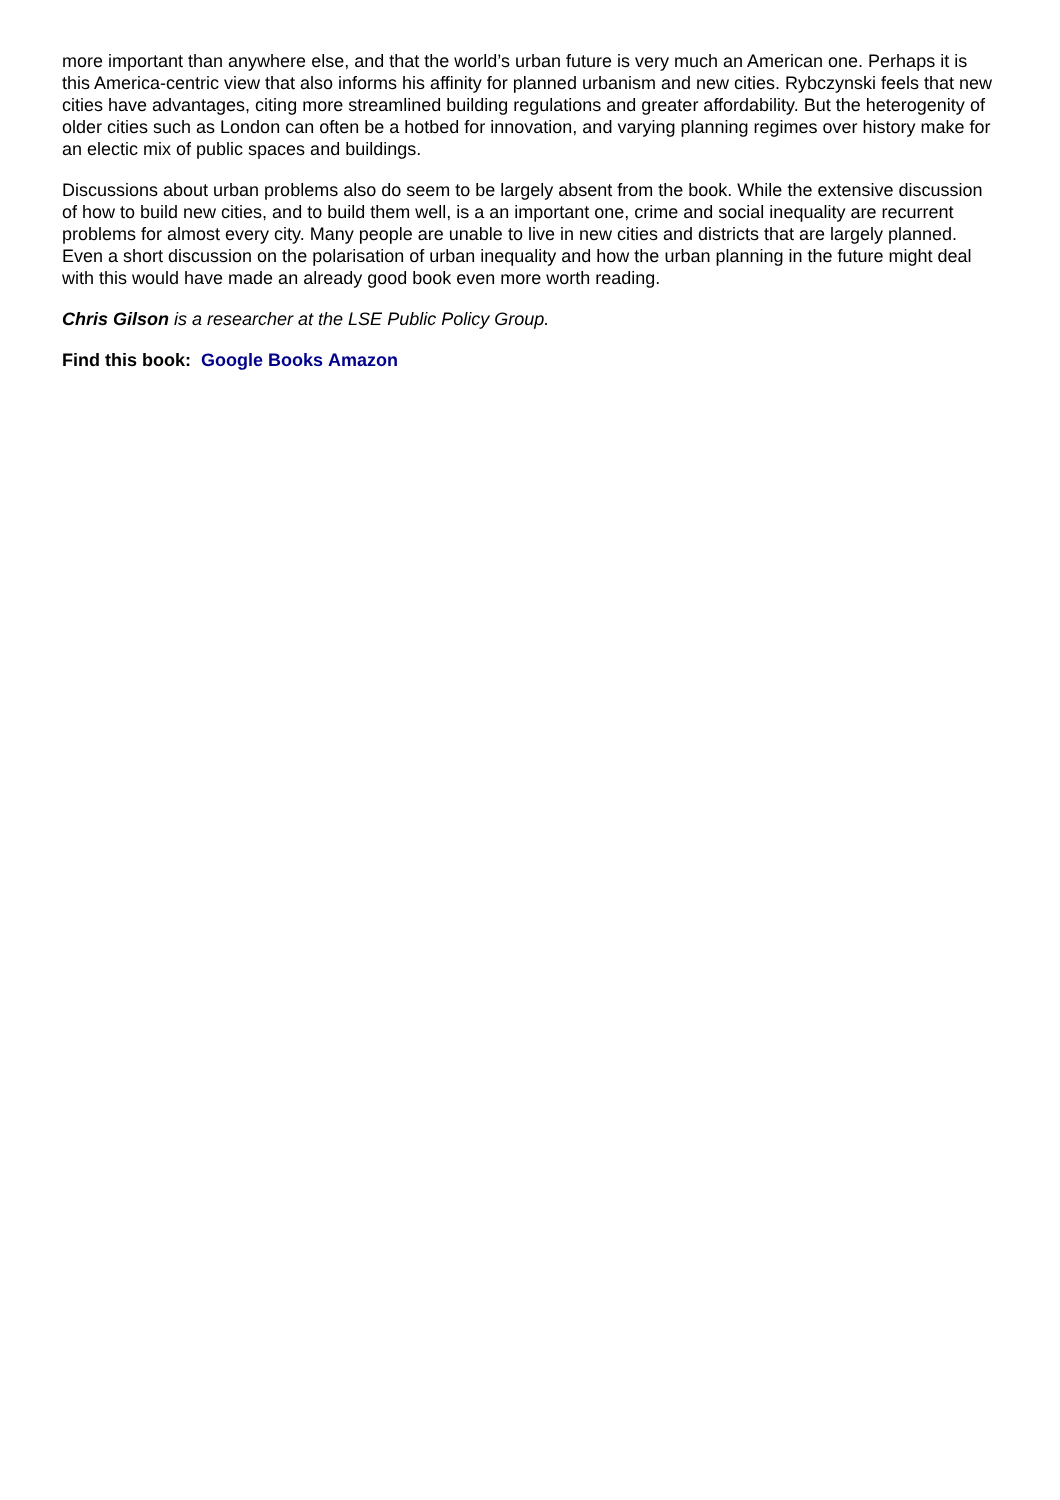more important than anywhere else, and that the world’s urban future is very much an American one. Perhaps it is this America-centric view that also informs his affinity for planned urbanism and new cities. Rybczynski feels that new cities have advantages, citing more streamlined building regulations and greater affordability. But the heterogenity of older cities such as London can often be a hotbed for innovation, and varying planning regimes over history make for an electic mix of public spaces and buildings.
Discussions about urban problems also do seem to be largely absent from the book. While the extensive discussion of how to build new cities, and to build them well, is a an important one, crime and social inequality are recurrent problems for almost every city. Many people are unable to live in new cities and districts that are largely planned. Even a short discussion on the polarisation of urban inequality and how the urban planning in the future might deal with this would have made an already good book even more worth reading.
Chris Gilson is a researcher at the LSE Public Policy Group.
Find this book: Google Books Amazon